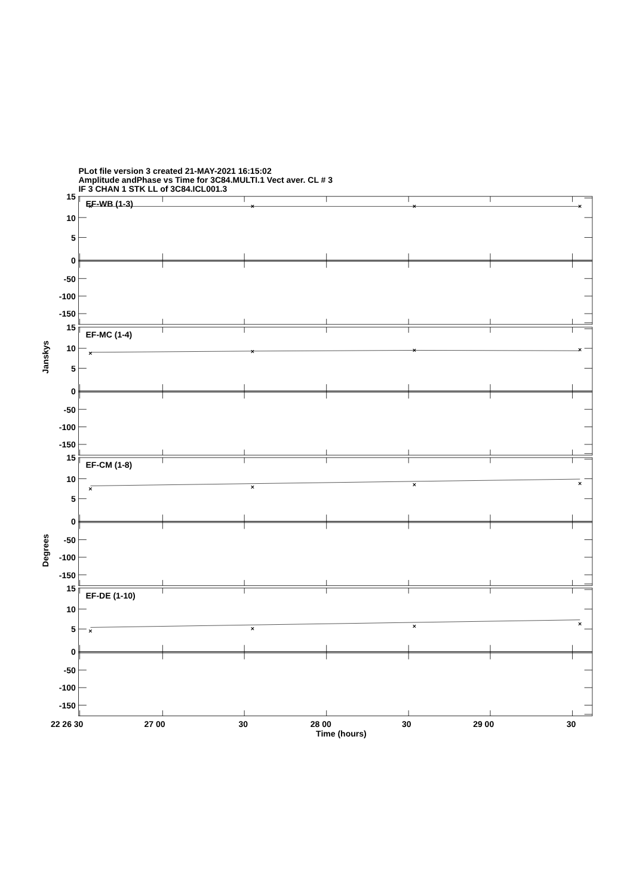PLot file version 3 created 21-MAY-2021 16:15:02
Amplitude andPhase vs Time for 3C84.MULTI.1 Vect aver. CL # 3
IF 3 CHAN 1 STK LL of 3C84.ICL001.3
15
10
5
0
-50
-100
-150
EF-WB (1-3)
×
×
×
×
15
10
5
0
-50
-100
-150
EF-MC (1-4)
×
×
×
×
15
10
5
0
-50
-100
-150
EF-CM (1-8)
×
×
×
×
15
10
5
0
-50
-100
-150
EF-DE (1-10)
×
×
×
×
Janskys
Degrees
22 26 30
27 00
30
28 00
30
29 00
30
Time (hours)